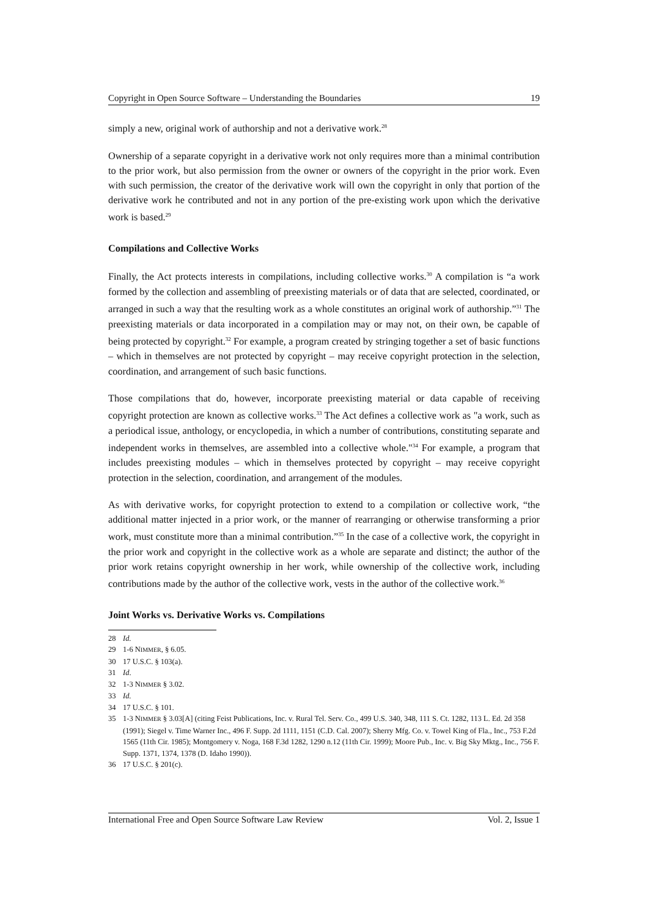Copyright in Open Source Software – Understanding the Boundaries 19
simply a new, original work of authorship and not a derivative work.<sup>28</sup>
Ownership of a separate copyright in a derivative work not only requires more than a minimal contribution to the prior work, but also permission from the owner or owners of the copyright in the prior work. Even with such permission, the creator of the derivative work will own the copyright in only that portion of the derivative work he contributed and not in any portion of the pre-existing work upon which the derivative work is based.<sup>29</sup>
Compilations and Collective Works
Finally, the Act protects interests in compilations, including collective works.<sup>30</sup> A compilation is “a work formed by the collection and assembling of preexisting materials or of data that are selected, coordinated, or arranged in such a way that the resulting work as a whole constitutes an original work of authorship.”<sup>31</sup> The preexisting materials or data incorporated in a compilation may or may not, on their own, be capable of being protected by copyright.<sup>32</sup> For example, a program created by stringing together a set of basic functions – which in themselves are not protected by copyright – may receive copyright protection in the selection, coordination, and arrangement of such basic functions.
Those compilations that do, however, incorporate preexisting material or data capable of receiving copyright protection are known as collective works.<sup>33</sup> The Act defines a collective work as "a work, such as a periodical issue, anthology, or encyclopedia, in which a number of contributions, constituting separate and independent works in themselves, are assembled into a collective whole."<sup>34</sup> For example, a program that includes preexisting modules – which in themselves protected by copyright – may receive copyright protection in the selection, coordination, and arrangement of the modules.
As with derivative works, for copyright protection to extend to a compilation or collective work, “the additional matter injected in a prior work, or the manner of rearranging or otherwise transforming a prior work, must constitute more than a minimal contribution.”<sup>35</sup> In the case of a collective work, the copyright in the prior work and copyright in the collective work as a whole are separate and distinct; the author of the prior work retains copyright ownership in her work, while ownership of the collective work, including contributions made by the author of the collective work, vests in the author of the collective work.<sup>36</sup>
Joint Works vs. Derivative Works vs. Compilations
28 Id.
29 1-6 NIMMER, § 6.05.
30 17 U.S.C. § 103(a).
31 Id.
32 1-3 NIMMER § 3.02.
33 Id.
34 17 U.S.C. § 101.
35 1-3 NIMMER § 3.03[A] (citing Feist Publications, Inc. v. Rural Tel. Serv. Co., 499 U.S. 340, 348, 111 S. Ct. 1282, 113 L. Ed. 2d 358 (1991); Siegel v. Time Warner Inc., 496 F. Supp. 2d 1111, 1151 (C.D. Cal. 2007); Sherry Mfg. Co. v. Towel King of Fla., Inc., 753 F.2d 1565 (11th Cir. 1985); Montgomery v. Noga, 168 F.3d 1282, 1290 n.12 (11th Cir. 1999); Moore Pub., Inc. v. Big Sky Mktg., Inc., 756 F. Supp. 1371, 1374, 1378 (D. Idaho 1990)).
36 17 U.S.C. § 201(c).
International Free and Open Source Software Law Review Vol. 2, Issue 1